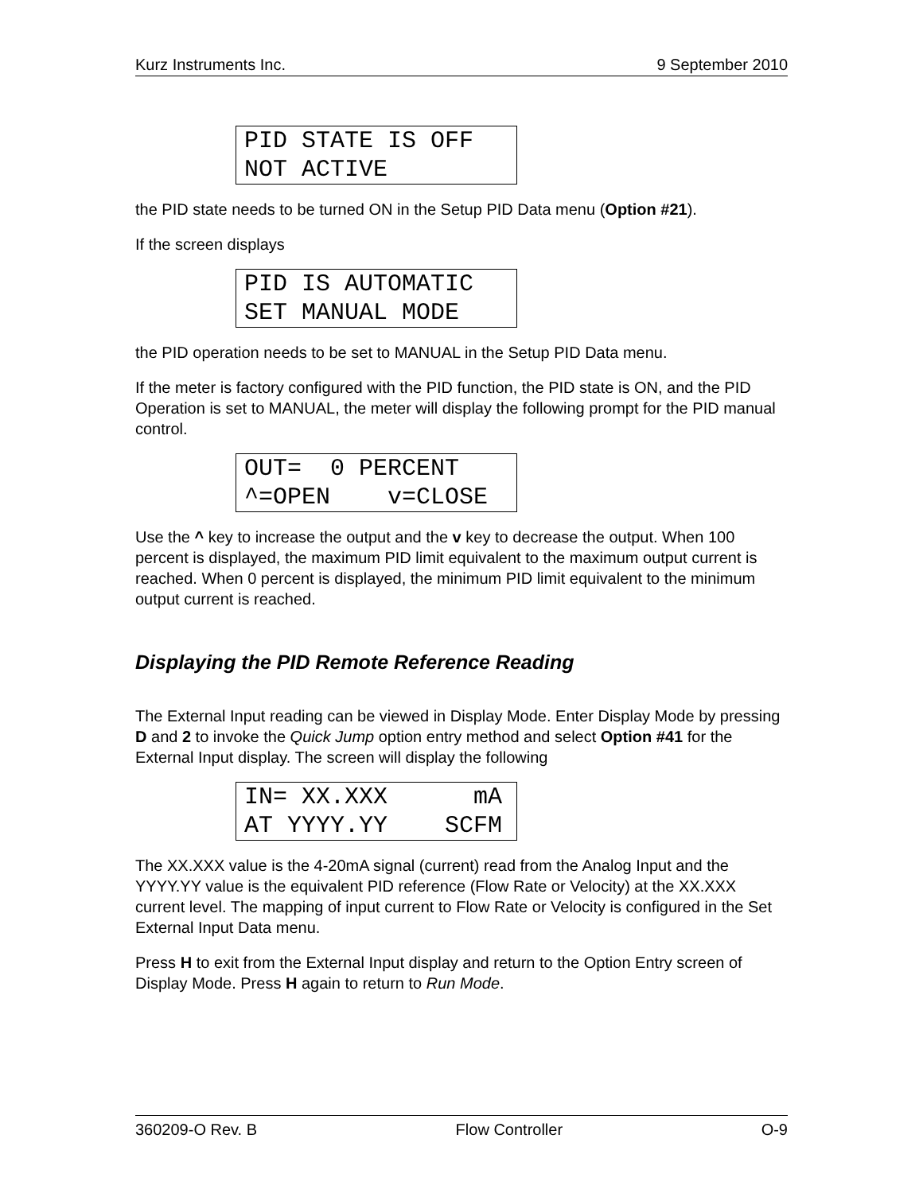Kurz Instruments Inc. 9 September 2010
PID STATE IS OFF NOT ACTIVE
the PID state needs to be turned ON in the Setup PID Data menu (Option #21).
If the screen displays
PID IS AUTOMATIC SET MANUAL MODE
the PID operation needs to be set to MANUAL in the Setup PID Data menu.
If the meter is factory configured with the PID function, the PID state is ON, and the PID Operation is set to MANUAL, the meter will display the following prompt for the PID manual control.
OUT= 0 PERCENT ^=OPEN v=CLOSE
Use the ^ key to increase the output and the v key to decrease the output. When 100 percent is displayed, the maximum PID limit equivalent to the maximum output current is reached. When 0 percent is displayed, the minimum PID limit equivalent to the minimum output current is reached.
Displaying the PID Remote Reference Reading
The External Input reading can be viewed in Display Mode. Enter Display Mode by pressing D and 2 to invoke the Quick Jump option entry method and select Option #41 for the External Input display. The screen will display the following
IN= XX.XXX mA AT YYYY.YY SCFM
The XX.XXX value is the 4-20mA signal (current) read from the Analog Input and the YYYY.YY value is the equivalent PID reference (Flow Rate or Velocity) at the XX.XXX current level. The mapping of input current to Flow Rate or Velocity is configured in the Set External Input Data menu.
Press H to exit from the External Input display and return to the Option Entry screen of Display Mode. Press H again to return to Run Mode.
360209-O Rev. B Flow Controller O-9